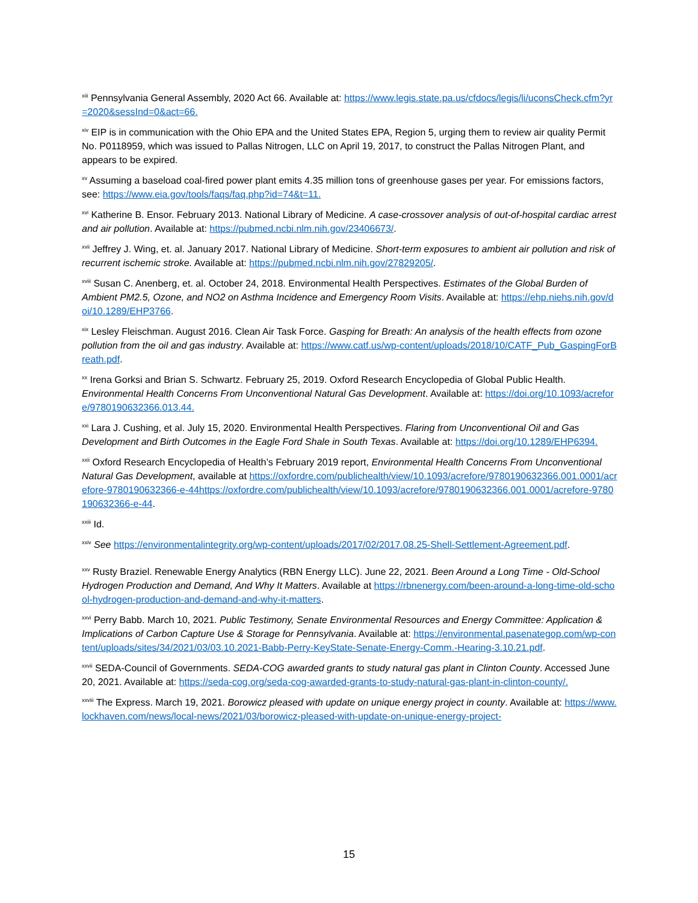<sup>xiii</sup> Pennsylvania General Assembly, 2020 Act 66. Available at: https://www.legis.state.pa.us/cfdocs/legis/li/uconsCheck.cfm?yr=2020&sessInd=0&act=66.
<sup>xiv</sup> EIP is in communication with the Ohio EPA and the United States EPA, Region 5, urging them to review air quality Permit No. P0118959, which was issued to Pallas Nitrogen, LLC on April 19, 2017, to construct the Pallas Nitrogen Plant, and appears to be expired.
<sup>xv</sup> Assuming a baseload coal-fired power plant emits 4.35 million tons of greenhouse gases per year. For emissions factors, see: https://www.eia.gov/tools/faqs/faq.php?id=74&t=11.
<sup>xvi</sup> Katherine B. Ensor. February 2013. National Library of Medicine. A case-crossover analysis of out-of-hospital cardiac arrest and air pollution. Available at: https://pubmed.ncbi.nlm.nih.gov/23406673/.
<sup>xvii</sup> Jeffrey J. Wing, et. al. January 2017. National Library of Medicine. Short-term exposures to ambient air pollution and risk of recurrent ischemic stroke. Available at: https://pubmed.ncbi.nlm.nih.gov/27829205/.
<sup>xviii</sup> Susan C. Anenberg, et. al. October 24, 2018. Environmental Health Perspectives. Estimates of the Global Burden of Ambient PM2.5, Ozone, and NO2 on Asthma Incidence and Emergency Room Visits. Available at: https://ehp.niehs.nih.gov/doi/10.1289/EHP3766.
<sup>xix</sup> Lesley Fleischman. August 2016. Clean Air Task Force. Gasping for Breath: An analysis of the health effects from ozone pollution from the oil and gas industry. Available at: https://www.catf.us/wp-content/uploads/2018/10/CATF_Pub_GaspingForBreath.pdf.
<sup>xx</sup> Irena Gorksi and Brian S. Schwartz. February 25, 2019. Oxford Research Encyclopedia of Global Public Health. Environmental Health Concerns From Unconventional Natural Gas Development. Available at: https://doi.org/10.1093/acrefore/9780190632366.013.44.
<sup>xxi</sup> Lara J. Cushing, et al. July 15, 2020. Environmental Health Perspectives. Flaring from Unconventional Oil and Gas Development and Birth Outcomes in the Eagle Ford Shale in South Texas. Available at: https://doi.org/10.1289/EHP6394.
<sup>xxii</sup> Oxford Research Encyclopedia of Health’s February 2019 report, Environmental Health Concerns From Unconventional Natural Gas Development, available at https://oxfordre.com/publichealth/view/10.1093/acrefore/9780190632366.001.0001/acrefore-9780190632366-e-44https://oxfordre.com/publichealth/view/10.1093/acrefore/9780190632366.001.0001/acrefore-9780190632366-e-44.
<sup>xxiii</sup> Id.
<sup>xxiv</sup> See https://environmentalintegrity.org/wp-content/uploads/2017/02/2017.08.25-Shell-Settlement-Agreement.pdf.
<sup>xxv</sup> Rusty Braziel. Renewable Energy Analytics (RBN Energy LLC). June 22, 2021. Been Around a Long Time - Old-School Hydrogen Production and Demand, And Why It Matters. Available at https://rbnenergy.com/been-around-a-long-time-old-school-hydrogen-production-and-demand-and-why-it-matters.
<sup>xxvi</sup> Perry Babb. March 10, 2021. Public Testimony, Senate Environmental Resources and Energy Committee: Application & Implications of Carbon Capture Use & Storage for Pennsylvania. Available at: https://environmental.pasenategop.com/wp-content/uploads/sites/34/2021/03/03.10.2021-Babb-Perry-KeyState-Senate-Energy-Comm.-Hearing-3.10.21.pdf.
<sup>xxvii</sup> SEDA-Council of Governments. SEDA-COG awarded grants to study natural gas plant in Clinton County. Accessed June 20, 2021. Available at: https://seda-cog.org/seda-cog-awarded-grants-to-study-natural-gas-plant-in-clinton-county/.
<sup>xxviii</sup> The Express. March 19, 2021. Borowicz pleased with update on unique energy project in county. Available at: https://www.lockhaven.com/news/local-news/2021/03/borowicz-pleased-with-update-on-unique-energy-project-
15